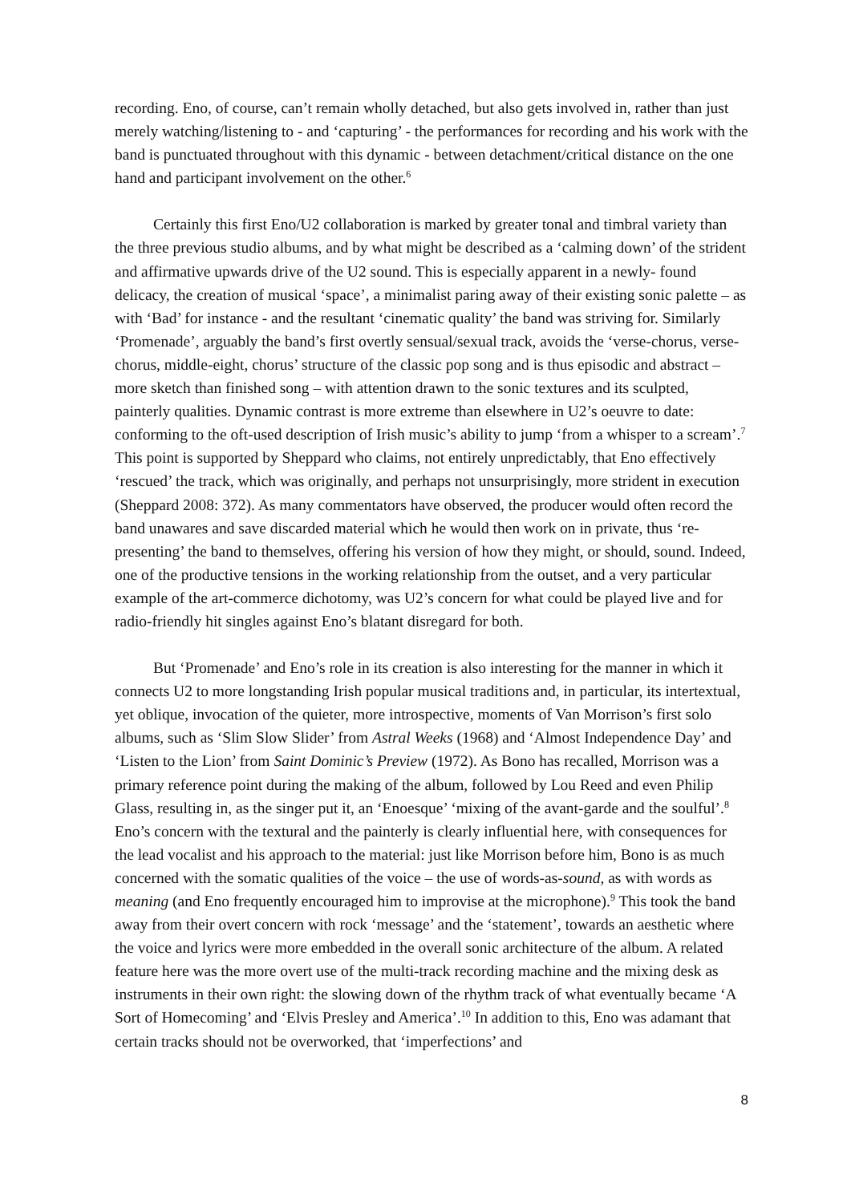recording. Eno, of course, can’t remain wholly detached, but also gets involved in, rather than just merely watching/listening to - and ‘capturing’ - the performances for recording and his work with the band is punctuated throughout with this dynamic - between detachment/critical distance on the one hand and participant involvement on the other.<sup>6</sup>
Certainly this first Eno/U2 collaboration is marked by greater tonal and timbral variety than the three previous studio albums, and by what might be described as a ‘calming down’ of the strident and affirmative upwards drive of the U2 sound. This is especially apparent in a newly- found delicacy, the creation of musical ‘space’, a minimalist paring away of their existing sonic palette – as with ‘Bad’ for instance - and the resultant ‘cinematic quality’ the band was striving for. Similarly ‘Promenade’, arguably the band’s first overtly sensual/sexual track, avoids the ‘verse-chorus, verse-chorus, middle-eight, chorus’ structure of the classic pop song and is thus episodic and abstract – more sketch than finished song – with attention drawn to the sonic textures and its sculpted, painterly qualities. Dynamic contrast is more extreme than elsewhere in U2’s oeuvre to date: conforming to the oft-used description of Irish music’s ability to jump ‘from a whisper to a scream’.<sup>7</sup> This point is supported by Sheppard who claims, not entirely unpredictably, that Eno effectively ‘rescued’ the track, which was originally, and perhaps not unsurprisingly, more strident in execution (Sheppard 2008: 372). As many commentators have observed, the producer would often record the band unawares and save discarded material which he would then work on in private, thus ‘re-presenting’ the band to themselves, offering his version of how they might, or should, sound. Indeed, one of the productive tensions in the working relationship from the outset, and a very particular example of the art-commerce dichotomy, was U2’s concern for what could be played live and for radio-friendly hit singles against Eno’s blatant disregard for both.
But ‘Promenade’ and Eno’s role in its creation is also interesting for the manner in which it connects U2 to more longstanding Irish popular musical traditions and, in particular, its intertextual, yet oblique, invocation of the quieter, more introspective, moments of Van Morrison’s first solo albums, such as ‘Slim Slow Slider’ from Astral Weeks (1968) and ‘Almost Independence Day’ and ‘Listen to the Lion’ from Saint Dominic’s Preview (1972). As Bono has recalled, Morrison was a primary reference point during the making of the album, followed by Lou Reed and even Philip Glass, resulting in, as the singer put it, an ‘Enoesque’ ‘mixing of the avant-garde and the soulful’.<sup>8</sup> Eno’s concern with the textural and the painterly is clearly influential here, with consequences for the lead vocalist and his approach to the material: just like Morrison before him, Bono is as much concerned with the somatic qualities of the voice – the use of words-as-sound, as with words as meaning (and Eno frequently encouraged him to improvise at the microphone).<sup>9</sup> This took the band away from their overt concern with rock ‘message’ and the ‘statement’, towards an aesthetic where the voice and lyrics were more embedded in the overall sonic architecture of the album. A related feature here was the more overt use of the multi-track recording machine and the mixing desk as instruments in their own right: the slowing down of the rhythm track of what eventually became ‘A Sort of Homecoming’ and ‘Elvis Presley and America’.<sup>10</sup> In addition to this, Eno was adamant that certain tracks should not be overworked, that ‘imperfections’ and
8